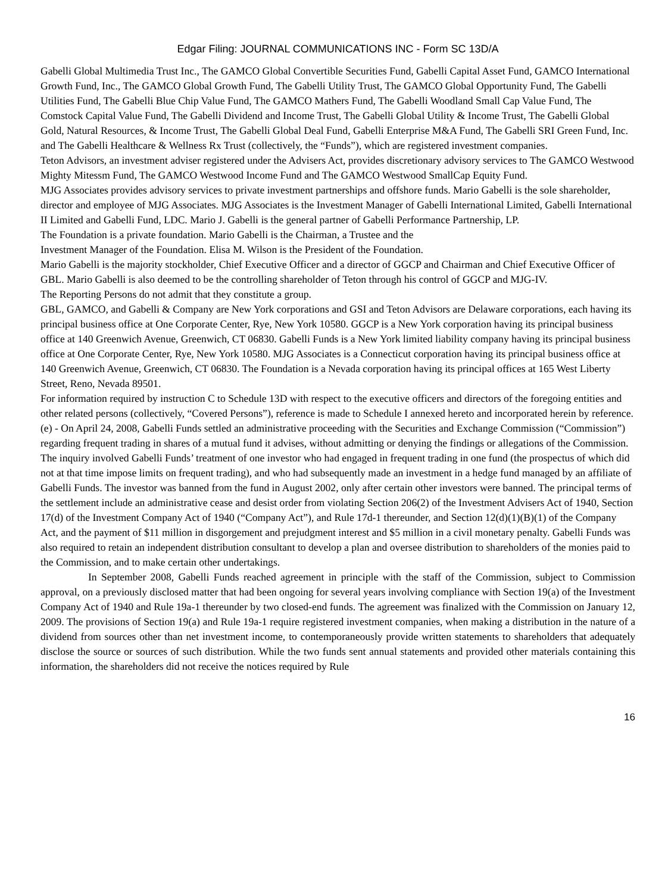Edgar Filing: JOURNAL COMMUNICATIONS INC - Form SC 13D/A
Gabelli Global Multimedia Trust Inc., The GAMCO Global Convertible Securities Fund, Gabelli Capital Asset Fund, GAMCO International Growth Fund, Inc., The GAMCO Global Growth Fund, The Gabelli Utility Trust, The GAMCO Global Opportunity Fund, The Gabelli Utilities Fund, The Gabelli Blue Chip Value Fund, The GAMCO Mathers Fund, The Gabelli Woodland Small Cap Value Fund, The Comstock Capital Value Fund, The Gabelli Dividend and Income Trust, The Gabelli Global Utility & Income Trust, The Gabelli Global Gold, Natural Resources, & Income Trust, The Gabelli Global Deal Fund, Gabelli Enterprise M&A Fund, The Gabelli SRI Green Fund, Inc. and The Gabelli Healthcare & Wellness Rx Trust (collectively, the “Funds”), which are registered investment companies.
Teton Advisors, an investment adviser registered under the Advisers Act, provides discretionary advisory services to The GAMCO Westwood Mighty Mitessm Fund, The GAMCO Westwood Income Fund and The GAMCO Westwood SmallCap Equity Fund.
MJG Associates provides advisory services to private investment partnerships and offshore funds. Mario Gabelli is the sole shareholder, director and employee of MJG Associates. MJG Associates is the Investment Manager of Gabelli International Limited, Gabelli International II Limited and Gabelli Fund, LDC. Mario J. Gabelli is the general partner of Gabelli Performance Partnership, LP.
The Foundation is a private foundation. Mario Gabelli is the Chairman, a Trustee and the
Investment Manager of the Foundation. Elisa M. Wilson is the President of the Foundation.
Mario Gabelli is the majority stockholder, Chief Executive Officer and a director of GGCP and Chairman and Chief Executive Officer of GBL. Mario Gabelli is also deemed to be the controlling shareholder of Teton through his control of GGCP and MJG-IV.
The Reporting Persons do not admit that they constitute a group.
GBL, GAMCO, and Gabelli & Company are New York corporations and GSI and Teton Advisors are Delaware corporations, each having its principal business office at One Corporate Center, Rye, New York 10580. GGCP is a New York corporation having its principal business office at 140 Greenwich Avenue, Greenwich, CT 06830. Gabelli Funds is a New York limited liability company having its principal business office at One Corporate Center, Rye, New York 10580. MJG Associates is a Connecticut corporation having its principal business office at 140 Greenwich Avenue, Greenwich, CT 06830. The Foundation is a Nevada corporation having its principal offices at 165 West Liberty Street, Reno, Nevada 89501.
For information required by instruction C to Schedule 13D with respect to the executive officers and directors of the foregoing entities and other related persons (collectively, “Covered Persons”), reference is made to Schedule I annexed hereto and incorporated herein by reference.
(e) - On April 24, 2008, Gabelli Funds settled an administrative proceeding with the Securities and Exchange Commission (“Commission”) regarding frequent trading in shares of a mutual fund it advises, without admitting or denying the findings or allegations of the Commission. The inquiry involved Gabelli Funds’ treatment of one investor who had engaged in frequent trading in one fund (the prospectus of which did not at that time impose limits on frequent trading), and who had subsequently made an investment in a hedge fund managed by an affiliate of Gabelli Funds. The investor was banned from the fund in August 2002, only after certain other investors were banned. The principal terms of the settlement include an administrative cease and desist order from violating Section 206(2) of the Investment Advisers Act of 1940, Section 17(d) of the Investment Company Act of 1940 (“Company Act”), and Rule 17d-1 thereunder, and Section 12(d)(1)(B)(1) of the Company Act, and the payment of $11 million in disgorgement and prejudgment interest and $5 million in a civil monetary penalty. Gabelli Funds was also required to retain an independent distribution consultant to develop a plan and oversee distribution to shareholders of the monies paid to the Commission, and to make certain other undertakings.
In September 2008, Gabelli Funds reached agreement in principle with the staff of the Commission, subject to Commission approval, on a previously disclosed matter that had been ongoing for several years involving compliance with Section 19(a) of the Investment Company Act of 1940 and Rule 19a-1 thereunder by two closed-end funds. The agreement was finalized with the Commission on January 12, 2009. The provisions of Section 19(a) and Rule 19a-1 require registered investment companies, when making a distribution in the nature of a dividend from sources other than net investment income, to contemporaneously provide written statements to shareholders that adequately disclose the source or sources of such distribution. While the two funds sent annual statements and provided other materials containing this information, the shareholders did not receive the notices required by Rule
16